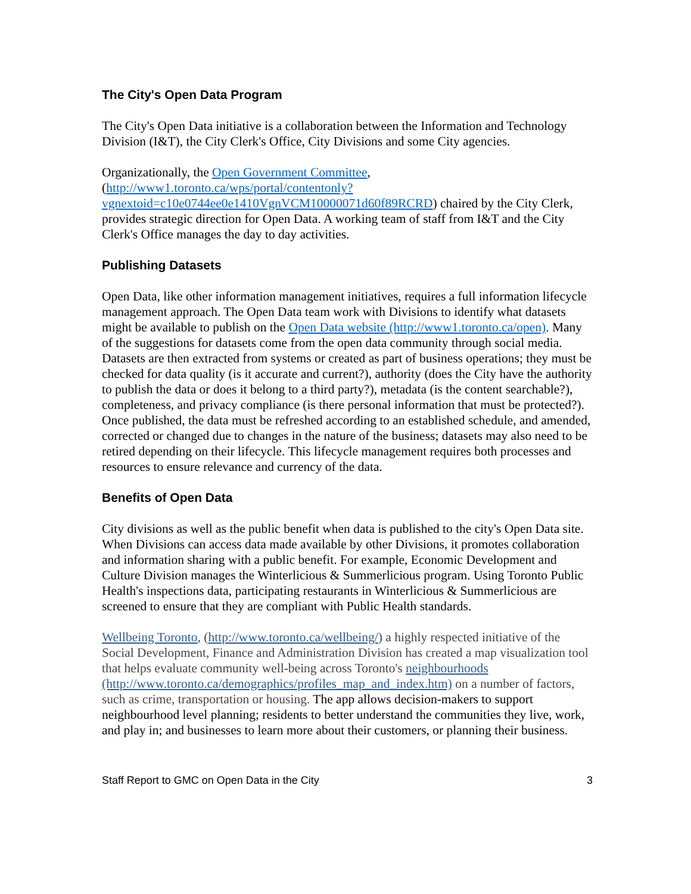The City's Open Data Program
The City's Open Data initiative is a collaboration between the Information and Technology Division (I&T), the City Clerk's Office, City Divisions and some City agencies.
Organizationally, the Open Government Committee, (http://www1.toronto.ca/wps/portal/contentonly?vgnextoid=c10e0744ee0e1410VgnVCM10000071d60f89RCRD) chaired by the City Clerk, provides strategic direction for Open Data. A working team of staff from I&T and the City Clerk's Office manages the day to day activities.
Publishing Datasets
Open Data, like other information management initiatives, requires a full information lifecycle management approach. The Open Data team work with Divisions to identify what datasets might be available to publish on the Open Data website (http://www1.toronto.ca/open). Many of the suggestions for datasets come from the open data community through social media. Datasets are then extracted from systems or created as part of business operations; they must be checked for data quality (is it accurate and current?), authority (does the City have the authority to publish the data or does it belong to a third party?), metadata (is the content searchable?), completeness, and privacy compliance (is there personal information that must be protected?). Once published, the data must be refreshed according to an established schedule, and amended, corrected or changed due to changes in the nature of the business; datasets may also need to be retired depending on their lifecycle. This lifecycle management requires both processes and resources to ensure relevance and currency of the data.
Benefits of Open Data
City divisions as well as the public benefit when data is published to the city's Open Data site. When Divisions can access data made available by other Divisions, it promotes collaboration and information sharing with a public benefit. For example, Economic Development and Culture Division manages the Winterlicious & Summerlicious program. Using Toronto Public Health's inspections data, participating restaurants in Winterlicious & Summerlicious are screened to ensure that they are compliant with Public Health standards.
Wellbeing Toronto, (http://www.toronto.ca/wellbeing/) a highly respected initiative of the Social Development, Finance and Administration Division has created a map visualization tool that helps evaluate community well-being across Toronto's neighbourhoods (http://www.toronto.ca/demographics/profiles_map_and_index.htm) on a number of factors, such as crime, transportation or housing. The app allows decision-makers to support neighbourhood level planning; residents to better understand the communities they live, work, and play in; and businesses to learn more about their customers, or planning their business.
Staff Report to GMC on Open Data in the City 3